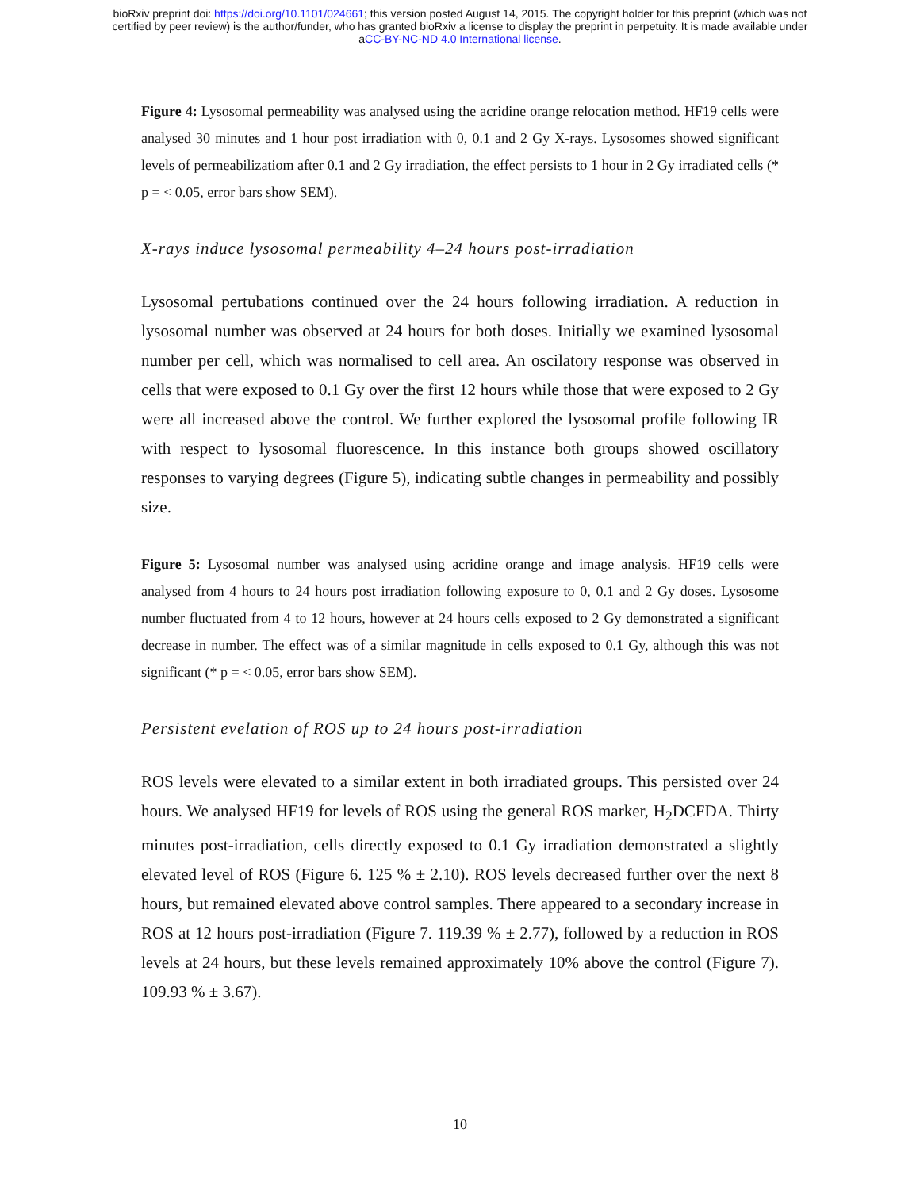bioRxiv preprint doi: https://doi.org/10.1101/024661; this version posted August 14, 2015. The copyright holder for this preprint (which was not
certified by peer review) is the author/funder, who has granted bioRxiv a license to display the preprint in perpetuity. It is made available under
aCC-BY-NC-ND 4.0 International license.
Figure 4: Lysosomal permeability was analysed using the acridine orange relocation method. HF19 cells were analysed 30 minutes and 1 hour post irradiation with 0, 0.1 and 2 Gy X-rays. Lysosomes showed significant levels of permeabilizatiom after 0.1 and 2 Gy irradiation, the effect persists to 1 hour in 2 Gy irradiated cells (* p = < 0.05, error bars show SEM).
X-rays induce lysosomal permeability 4–24 hours post-irradiation
Lysosomal pertubations continued over the 24 hours following irradiation. A reduction in lysosomal number was observed at 24 hours for both doses. Initially we examined lysosomal number per cell, which was normalised to cell area. An oscilatory response was observed in cells that were exposed to 0.1 Gy over the first 12 hours while those that were exposed to 2 Gy were all increased above the control. We further explored the lysosomal profile following IR with respect to lysosomal fluorescence. In this instance both groups showed oscillatory responses to varying degrees (Figure 5), indicating subtle changes in permeability and possibly size.
Figure 5: Lysosomal number was analysed using acridine orange and image analysis. HF19 cells were analysed from 4 hours to 24 hours post irradiation following exposure to 0, 0.1 and 2 Gy doses. Lysosome number fluctuated from 4 to 12 hours, however at 24 hours cells exposed to 2 Gy demonstrated a significant decrease in number. The effect was of a similar magnitude in cells exposed to 0.1 Gy, although this was not significant (* p = < 0.05, error bars show SEM).
Persistent evelation of ROS up to 24 hours post-irradiation
ROS levels were elevated to a similar extent in both irradiated groups. This persisted over 24 hours. We analysed HF19 for levels of ROS using the general ROS marker, H<sub>2</sub>DCFDA. Thirty minutes post-irradiation, cells directly exposed to 0.1 Gy irradiation demonstrated a slightly elevated level of ROS (Figure 6. 125 % ± 2.10). ROS levels decreased further over the next 8 hours, but remained elevated above control samples. There appeared to a secondary increase in ROS at 12 hours post-irradiation (Figure 7. 119.39 % ± 2.77), followed by a reduction in ROS levels at 24 hours, but these levels remained approximately 10% above the control (Figure 7). 109.93 % ± 3.67).
10